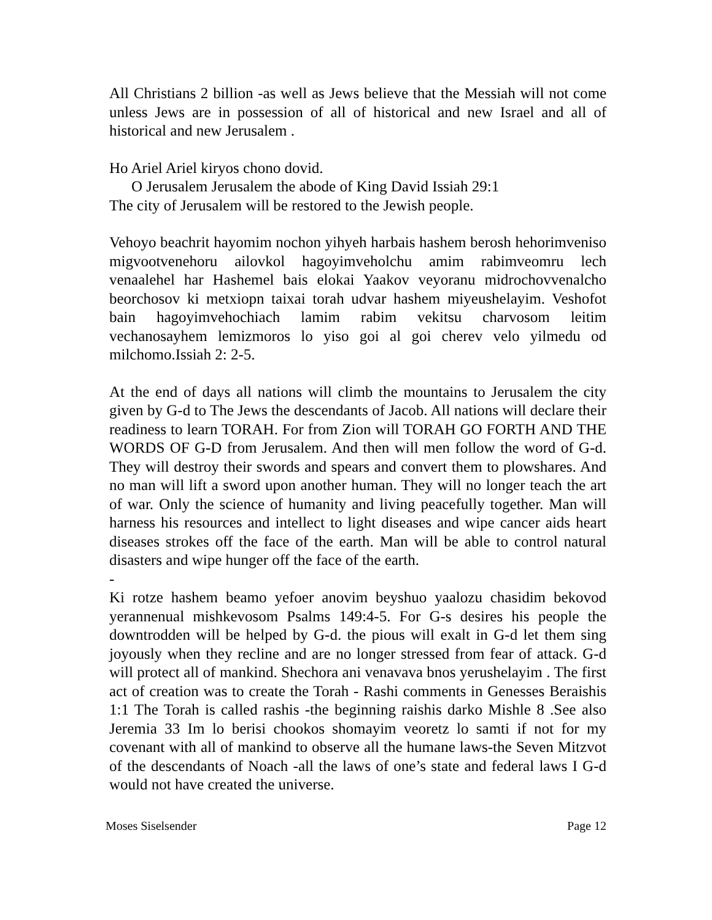All Christians 2 billion -as well as Jews believe that the Messiah will not come unless Jews are in possession of all of historical and new Israel and all of historical and new Jerusalem .
Ho Ariel Ariel kiryos chono dovid.
O Jerusalem Jerusalem the abode of King David Issiah 29:1
The city of Jerusalem will be restored to the Jewish people.
Vehoyo beachrit hayomim nochon yihyeh harbais hashem berosh hehorimveniso migvootvenehoru ailovkol hagoyimveholchu amim rabimveomru lech venaalehel har Hashemel bais elokai Yaakov veyoranu midrochovvenalcho beorchosov ki metxiopn taixai torah udvar hashem miyeushelayim. Veshofot bain hagoyimvehochiach lamim rabim vekitsu charvosom leitim vechanosayhem lemizmoros lo yiso goi al goi cherev velo yilmedu od milchomo.Issiah 2: 2-5.
At the end of days all nations will climb the mountains to Jerusalem the city given by G-d to The Jews the descendants of Jacob. All nations will declare their readiness to learn TORAH. For from Zion will TORAH GO FORTH AND THE WORDS OF G-D from Jerusalem. And then will men follow the word of G-d. They will destroy their swords and spears and convert them to plowshares. And no man will lift a sword upon another human. They will no longer teach the art of war. Only the science of humanity and living peacefully together. Man will harness his resources and intellect to light diseases and wipe cancer aids heart diseases strokes off the face of the earth. Man will be able to control natural disasters and wipe hunger off the face of the earth.
-
Ki rotze hashem beamo yefoer anovim beyshuo yaalozu chasidim bekovod yerannenual mishkevosom Psalms 149:4-5. For G-s desires his people the downtrodden will be helped by G-d. the pious will exalt in G-d let them sing joyously when they recline and are no longer stressed from fear of attack. G-d will protect all of mankind. Shechora ani venavava bnos yerushelayim . The first act of creation was to create the Torah - Rashi comments in Genesses Beraishis 1:1 The Torah is called rashis -the beginning raishis darko Mishle 8 .See also Jeremia 33 Im lo berisi chookos shomayim veoretz lo samti if not for my covenant with all of mankind to observe all the humane laws-the Seven Mitzvot of the descendants of Noach -all the laws of one’s state and federal laws I G-d would not have created the universe.
Moses Siselsender Page 12